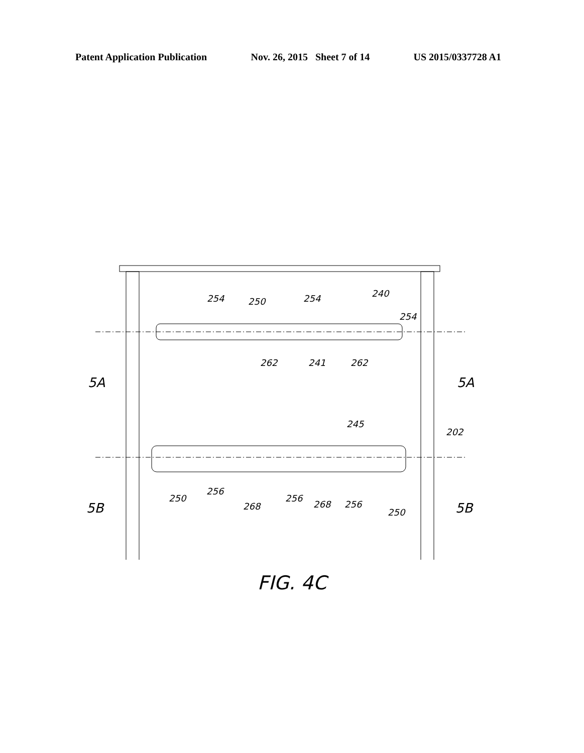Patent Application Publication Nov. 26, 2015 Sheet 7 of 14 US 2015/0337728 A1
254
250
254
240
254
262
241
262
5A
5A
245
202
250
256
268
256
268
256
250
5B
5B
FIG. 4C